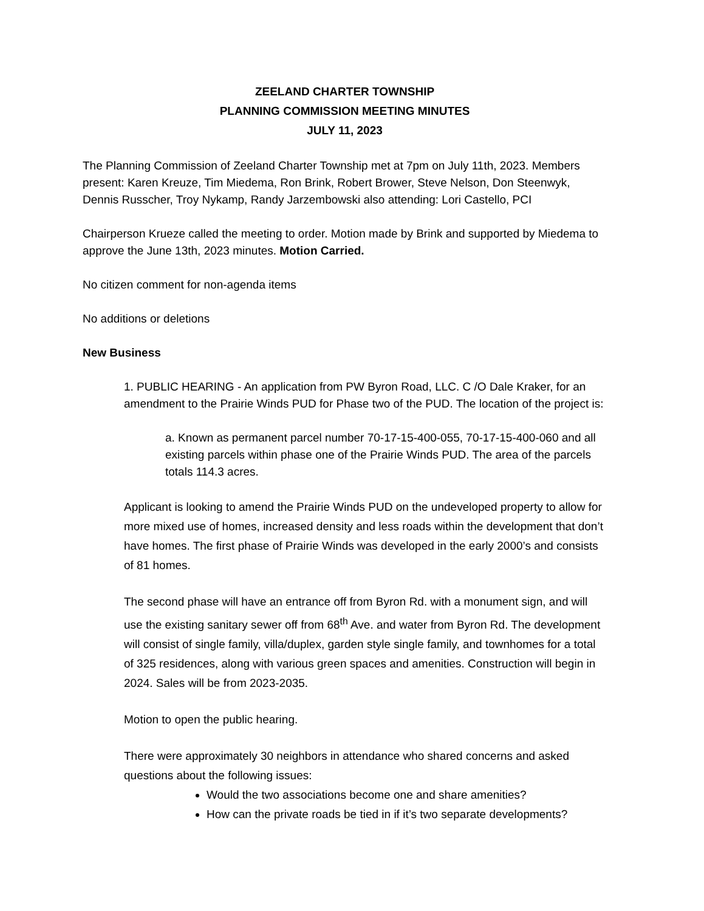ZEELAND CHARTER TOWNSHIP
PLANNING COMMISSION MEETING MINUTES
JULY 11, 2023
The Planning Commission of Zeeland Charter Township met at 7pm on July 11th, 2023. Members present: Karen Kreuze, Tim Miedema, Ron Brink, Robert Brower, Steve Nelson, Don Steenwyk, Dennis Russcher, Troy Nykamp, Randy Jarzembowski also attending: Lori Castello, PCI
Chairperson Krueze called the meeting to order. Motion made by Brink and supported by Miedema to approve the June 13th, 2023 minutes. Motion Carried.
No citizen comment for non-agenda items
No additions or deletions
New Business
1. PUBLIC HEARING - An application from PW Byron Road, LLC. C /O Dale Kraker, for an amendment to the Prairie Winds PUD for Phase two of the PUD. The location of the project is:
a. Known as permanent parcel number 70-17-15-400-055, 70-17-15-400-060 and all existing parcels within phase one of the Prairie Winds PUD. The area of the parcels totals 114.3 acres.
Applicant is looking to amend the Prairie Winds PUD on the undeveloped property to allow for more mixed use of homes, increased density and less roads within the development that don’t have homes. The first phase of Prairie Winds was developed in the early 2000’s and consists of 81 homes.
The second phase will have an entrance off from Byron Rd. with a monument sign, and will use the existing sanitary sewer off from 68<sup>th</sup> Ave. and water from Byron Rd. The development will consist of single family, villa/duplex, garden style single family, and townhomes for a total of 325 residences, along with various green spaces and amenities. Construction will begin in 2024. Sales will be from 2023-2035.
Motion to open the public hearing.
There were approximately 30 neighbors in attendance who shared concerns and asked questions about the following issues:
Would the two associations become one and share amenities?
How can the private roads be tied in if it’s two separate developments?